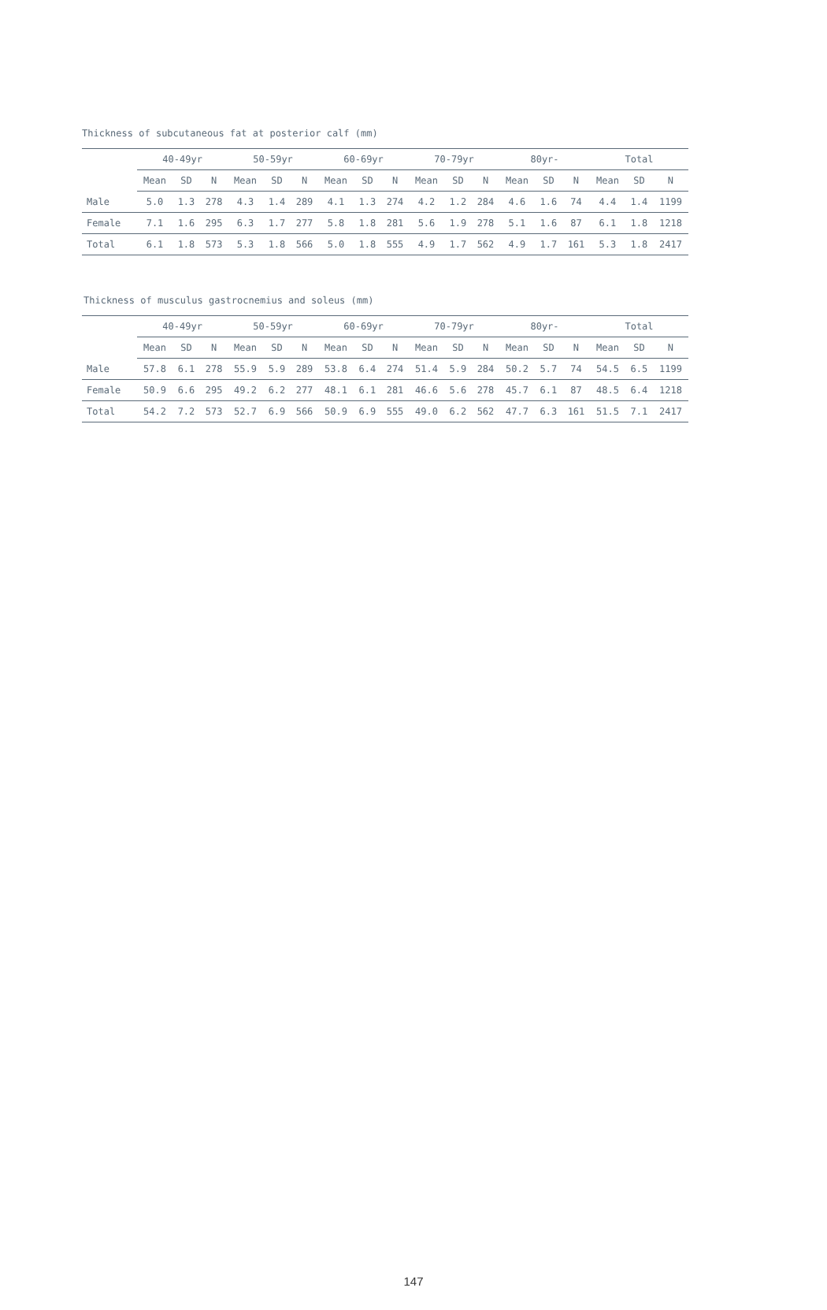Thickness of subcutaneous fat at posterior calf (mm)
| | 40-49yr | | | 50-59yr | | | 60-69yr | | | 70-79yr | | | 80yr- | | | Total | | |
| --- | --- | --- | --- | --- | --- | --- | --- | --- | --- | --- | --- | --- | --- | --- | --- | --- | --- | --- |
| | Mean | SD | N | Mean | SD | N | Mean | SD | N | Mean | SD | N | Mean | SD | N | Mean | SD | N |
| Male | 5.0 | 1.3 | 278 | 4.3 | 1.4 | 289 | 4.1 | 1.3 | 274 | 4.2 | 1.2 | 284 | 4.6 | 1.6 | 74 | 4.4 | 1.4 | 1199 |
| Female | 7.1 | 1.6 | 295 | 6.3 | 1.7 | 277 | 5.8 | 1.8 | 281 | 5.6 | 1.9 | 278 | 5.1 | 1.6 | 87 | 6.1 | 1.8 | 1218 |
| Total | 6.1 | 1.8 | 573 | 5.3 | 1.8 | 566 | 5.0 | 1.8 | 555 | 4.9 | 1.7 | 562 | 4.9 | 1.7 | 161 | 5.3 | 1.8 | 2417 |
Thickness of musculus gastrocnemius and soleus (mm)
| | 40-49yr | | | 50-59yr | | | 60-69yr | | | 70-79yr | | | 80yr- | | | Total | | |
| --- | --- | --- | --- | --- | --- | --- | --- | --- | --- | --- | --- | --- | --- | --- | --- | --- | --- | --- |
| | Mean | SD | N | Mean | SD | N | Mean | SD | N | Mean | SD | N | Mean | SD | N | Mean | SD | N |
| Male | 57.8 | 6.1 | 278 | 55.9 | 5.9 | 289 | 53.8 | 6.4 | 274 | 51.4 | 5.9 | 284 | 50.2 | 5.7 | 74 | 54.5 | 6.5 | 1199 |
| Female | 50.9 | 6.6 | 295 | 49.2 | 6.2 | 277 | 48.1 | 6.1 | 281 | 46.6 | 5.6 | 278 | 45.7 | 6.1 | 87 | 48.5 | 6.4 | 1218 |
| Total | 54.2 | 7.2 | 573 | 52.7 | 6.9 | 566 | 50.9 | 6.9 | 555 | 49.0 | 6.2 | 562 | 47.7 | 6.3 | 161 | 51.5 | 7.1 | 2417 |
147